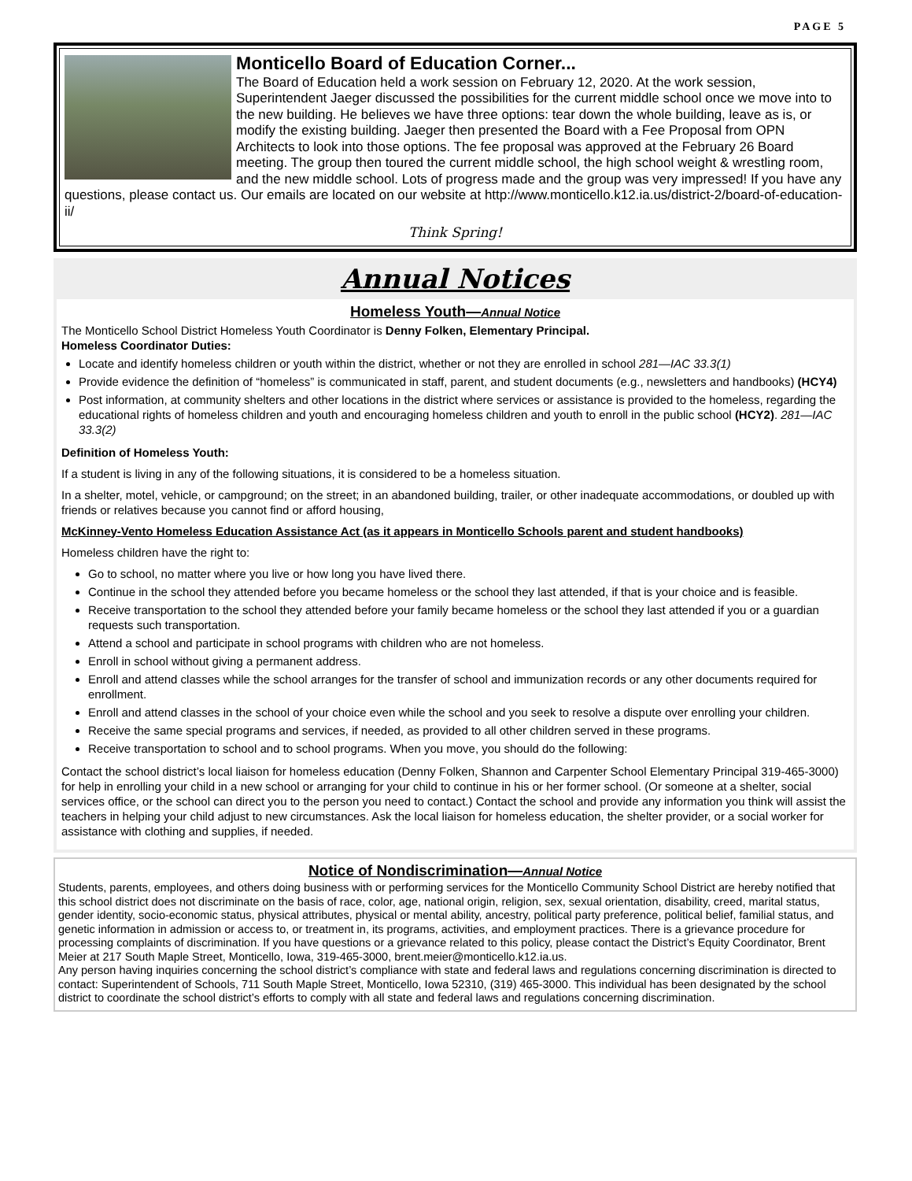PAGE 5
Monticello Board of Education Corner...
The Board of Education held a work session on February 12, 2020. At the work session, Superintendent Jaeger discussed the possibilities for the current middle school once we move into to the new building. He believes we have three options: tear down the whole building, leave as is, or modify the existing building. Jaeger then presented the Board with a Fee Proposal from OPN Architects to look into those options. The fee proposal was approved at the February 26 Board meeting. The group then toured the current middle school, the high school weight & wrestling room, and the new middle school. Lots of progress made and the group was very impressed! If you have any questions, please contact us. Our emails are located on our website at http://www.monticello.k12.ia.us/district-2/board-of-education-ii/
Think Spring!
Annual Notices
Homeless Youth—Annual Notice
The Monticello School District Homeless Youth Coordinator is Denny Folken, Elementary Principal.
Homeless Coordinator Duties:
Locate and identify homeless children or youth within the district, whether or not they are enrolled in school 281—IAC 33.3(1)
Provide evidence the definition of “homeless” is communicated in staff, parent, and student documents (e.g., newsletters and handbooks) (HCY4)
Post information, at community shelters and other locations in the district where services or assistance is provided to the homeless, regarding the educational rights of homeless children and youth and encouraging homeless children and youth to enroll in the public school (HCY2). 281—IAC 33.3(2)
Definition of Homeless Youth:
If a student is living in any of the following situations, it is considered to be a homeless situation.
In a shelter, motel, vehicle, or campground; on the street; in an abandoned building, trailer, or other inadequate accommodations, or doubled up with friends or relatives because you cannot find or afford housing,
McKinney-Vento Homeless Education Assistance Act (as it appears in Monticello Schools parent and student handbooks)
Homeless children have the right to:
Go to school, no matter where you live or how long you have lived there.
Continue in the school they attended before you became homeless or the school they last attended, if that is your choice and is feasible.
Receive transportation to the school they attended before your family became homeless or the school they last attended if you or a guardian requests such transportation.
Attend a school and participate in school programs with children who are not homeless.
Enroll in school without giving a permanent address.
Enroll and attend classes while the school arranges for the transfer of school and immunization records or any other documents required for enrollment.
Enroll and attend classes in the school of your choice even while the school and you seek to resolve a dispute over enrolling your children.
Receive the same special programs and services, if needed, as provided to all other children served in these programs.
Receive transportation to school and to school programs. When you move, you should do the following:
Contact the school district’s local liaison for homeless education (Denny Folken, Shannon and Carpenter School Elementary Principal 319-465-3000) for help in enrolling your child in a new school or arranging for your child to continue in his or her former school. (Or someone at a shelter, social services office, or the school can direct you to the person you need to contact.) Contact the school and provide any information you think will assist the teachers in helping your child adjust to new circumstances. Ask the local liaison for homeless education, the shelter provider, or a social worker for assistance with clothing and supplies, if needed.
Notice of Nondiscrimination—Annual Notice
Students, parents, employees, and others doing business with or performing services for the Monticello Community School District are hereby notified that this school district does not discriminate on the basis of race, color, age, national origin, religion, sex, sexual orientation, disability, creed, marital status, gender identity, socio-economic status, physical attributes, physical or mental ability, ancestry, political party preference, political belief, familial status, and genetic information in admission or access to, or treatment in, its programs, activities, and employment practices. There is a grievance procedure for processing complaints of discrimination. If you have questions or a grievance related to this policy, please contact the District’s Equity Coordinator, Brent Meier at 217 South Maple Street, Monticello, Iowa, 319-465-3000, brent.meier@monticello.k12.ia.us.
Any person having inquiries concerning the school district’s compliance with state and federal laws and regulations concerning discrimination is directed to contact: Superintendent of Schools, 711 South Maple Street, Monticello, Iowa 52310, (319) 465-3000. This individual has been designated by the school district to coordinate the school district’s efforts to comply with all state and federal laws and regulations concerning discrimination.